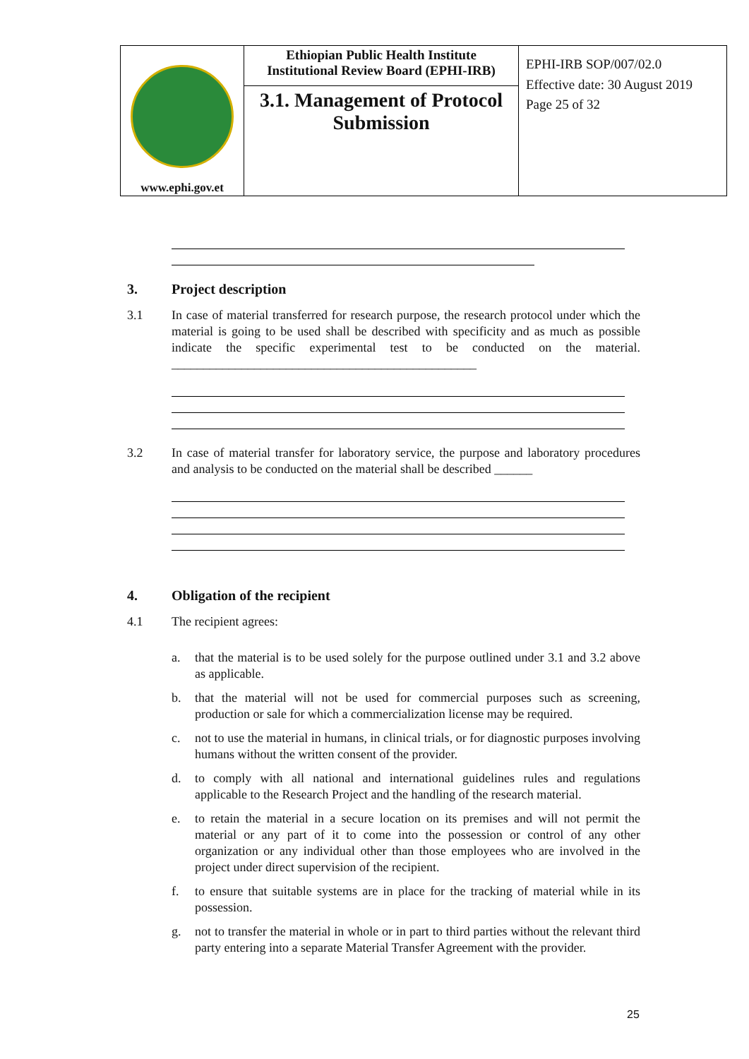| www.ephi.gov.et | Ethiopian Public Health Institute Institutional Review Board (EPHI-IRB) 3.1. Management of Protocol Submission | EPHI-IRB SOP/007/02.0 Effective date: 30 August 2019 Page 25 of 32 |
3. Project description
3.1 In case of material transferred for research purpose, the research protocol under which the material is going to be used shall be described with specificity and as much as possible indicate the specific experimental test to be conducted on the material. ________________________________________________
3.2 In case of material transfer for laboratory service, the purpose and laboratory procedures and analysis to be conducted on the material shall be described ______
4. Obligation of the recipient
4.1 The recipient agrees:
a. that the material is to be used solely for the purpose outlined under 3.1 and 3.2 above as applicable.
b. that the material will not be used for commercial purposes such as screening, production or sale for which a commercialization license may be required.
c. not to use the material in humans, in clinical trials, or for diagnostic purposes involving humans without the written consent of the provider.
d. to comply with all national and international guidelines rules and regulations applicable to the Research Project and the handling of the research material.
e. to retain the material in a secure location on its premises and will not permit the material or any part of it to come into the possession or control of any other organization or any individual other than those employees who are involved in the project under direct supervision of the recipient.
f. to ensure that suitable systems are in place for the tracking of material while in its possession.
g. not to transfer the material in whole or in part to third parties without the relevant third party entering into a separate Material Transfer Agreement with the provider.
25